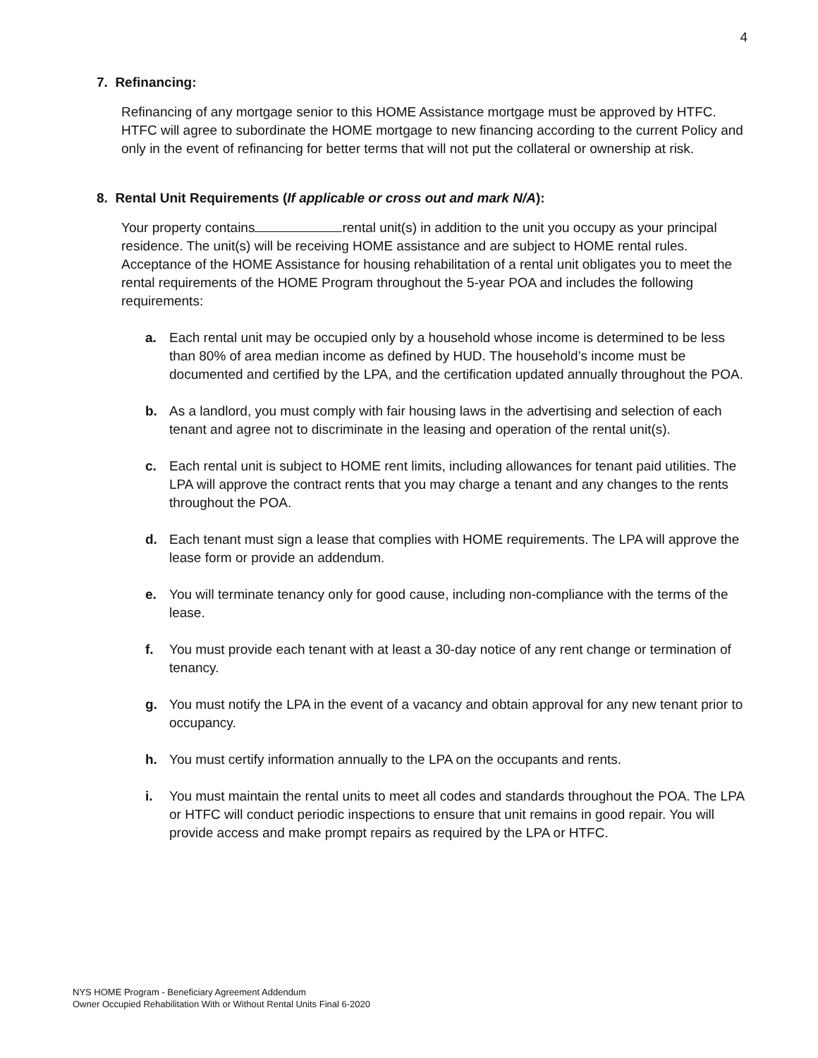4
7. Refinancing:
Refinancing of any mortgage senior to this HOME Assistance mortgage must be approved by HTFC. HTFC will agree to subordinate the HOME mortgage to new financing according to the current Policy and only in the event of refinancing for better terms that will not put the collateral or ownership at risk.
8. Rental Unit Requirements (If applicable or cross out and mark N/A):
Your property contains rental unit(s) in addition to the unit you occupy as your principal residence. The unit(s) will be receiving HOME assistance and are subject to HOME rental rules. Acceptance of the HOME Assistance for housing rehabilitation of a rental unit obligates you to meet the rental requirements of the HOME Program throughout the 5-year POA and includes the following requirements:
a. Each rental unit may be occupied only by a household whose income is determined to be less than 80% of area median income as defined by HUD. The household’s income must be documented and certified by the LPA, and the certification updated annually throughout the POA.
b. As a landlord, you must comply with fair housing laws in the advertising and selection of each tenant and agree not to discriminate in the leasing and operation of the rental unit(s).
c. Each rental unit is subject to HOME rent limits, including allowances for tenant paid utilities. The LPA will approve the contract rents that you may charge a tenant and any changes to the rents throughout the POA.
d. Each tenant must sign a lease that complies with HOME requirements. The LPA will approve the lease form or provide an addendum.
e. You will terminate tenancy only for good cause, including non-compliance with the terms of the lease.
f. You must provide each tenant with at least a 30-day notice of any rent change or termination of tenancy.
g. You must notify the LPA in the event of a vacancy and obtain approval for any new tenant prior to occupancy.
h. You must certify information annually to the LPA on the occupants and rents.
i. You must maintain the rental units to meet all codes and standards throughout the POA. The LPA or HTFC will conduct periodic inspections to ensure that unit remains in good repair. You will provide access and make prompt repairs as required by the LPA or HTFC.
NYS HOME Program - Beneficiary Agreement Addendum
Owner Occupied Rehabilitation With or Without Rental Units Final 6-2020